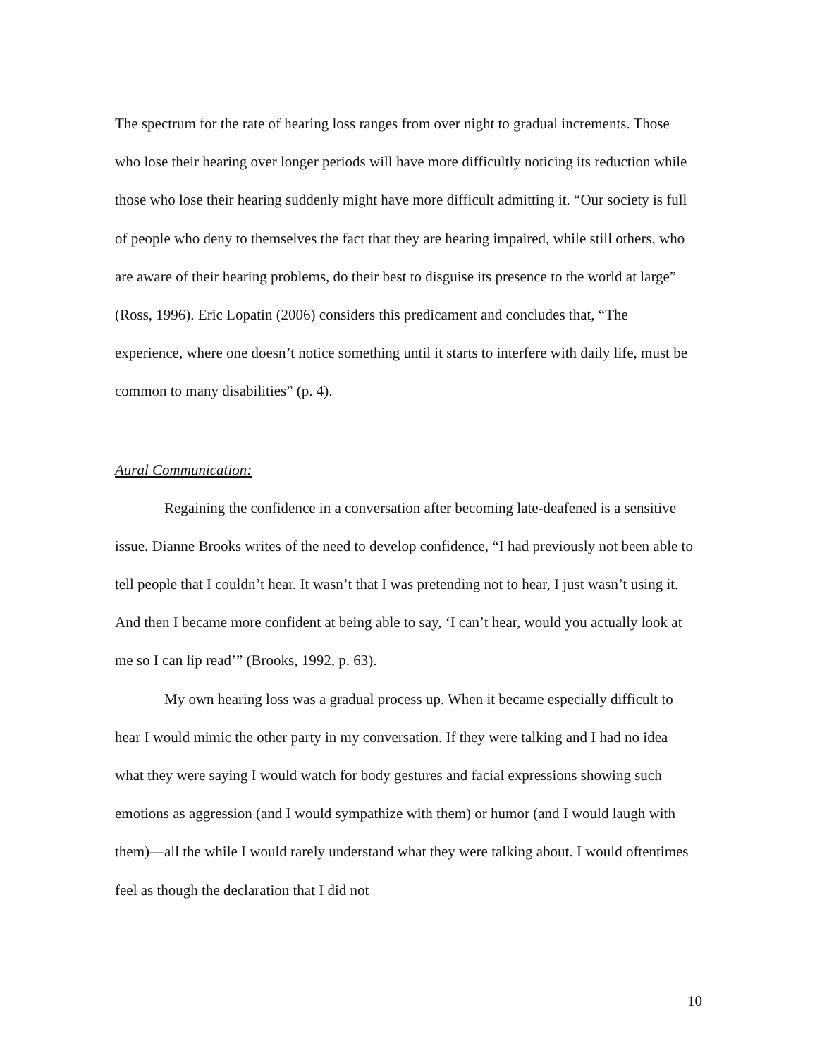The spectrum for the rate of hearing loss ranges from over night to gradual increments. Those who lose their hearing over longer periods will have more difficultly noticing its reduction while those who lose their hearing suddenly might have more difficult admitting it. “Our society is full of people who deny to themselves the fact that they are hearing impaired, while still others, who are aware of their hearing problems, do their best to disguise its presence to the world at large” (Ross, 1996). Eric Lopatin (2006) considers this predicament and concludes that, “The experience, where one doesn’t notice something until it starts to interfere with daily life, must be common to many disabilities” (p. 4).
Aural Communication:
Regaining the confidence in a conversation after becoming late-deafened is a sensitive issue. Dianne Brooks writes of the need to develop confidence, “I had previously not been able to tell people that I couldn’t hear. It wasn’t that I was pretending not to hear, I just wasn’t using it. And then I became more confident at being able to say, ‘I can’t hear, would you actually look at me so I can lip read’” (Brooks, 1992, p. 63).
My own hearing loss was a gradual process up. When it became especially difficult to hear I would mimic the other party in my conversation. If they were talking and I had no idea what they were saying I would watch for body gestures and facial expressions showing such emotions as aggression (and I would sympathize with them) or humor (and I would laugh with them)—all the while I would rarely understand what they were talking about. I would oftentimes feel as though the declaration that I did not
10